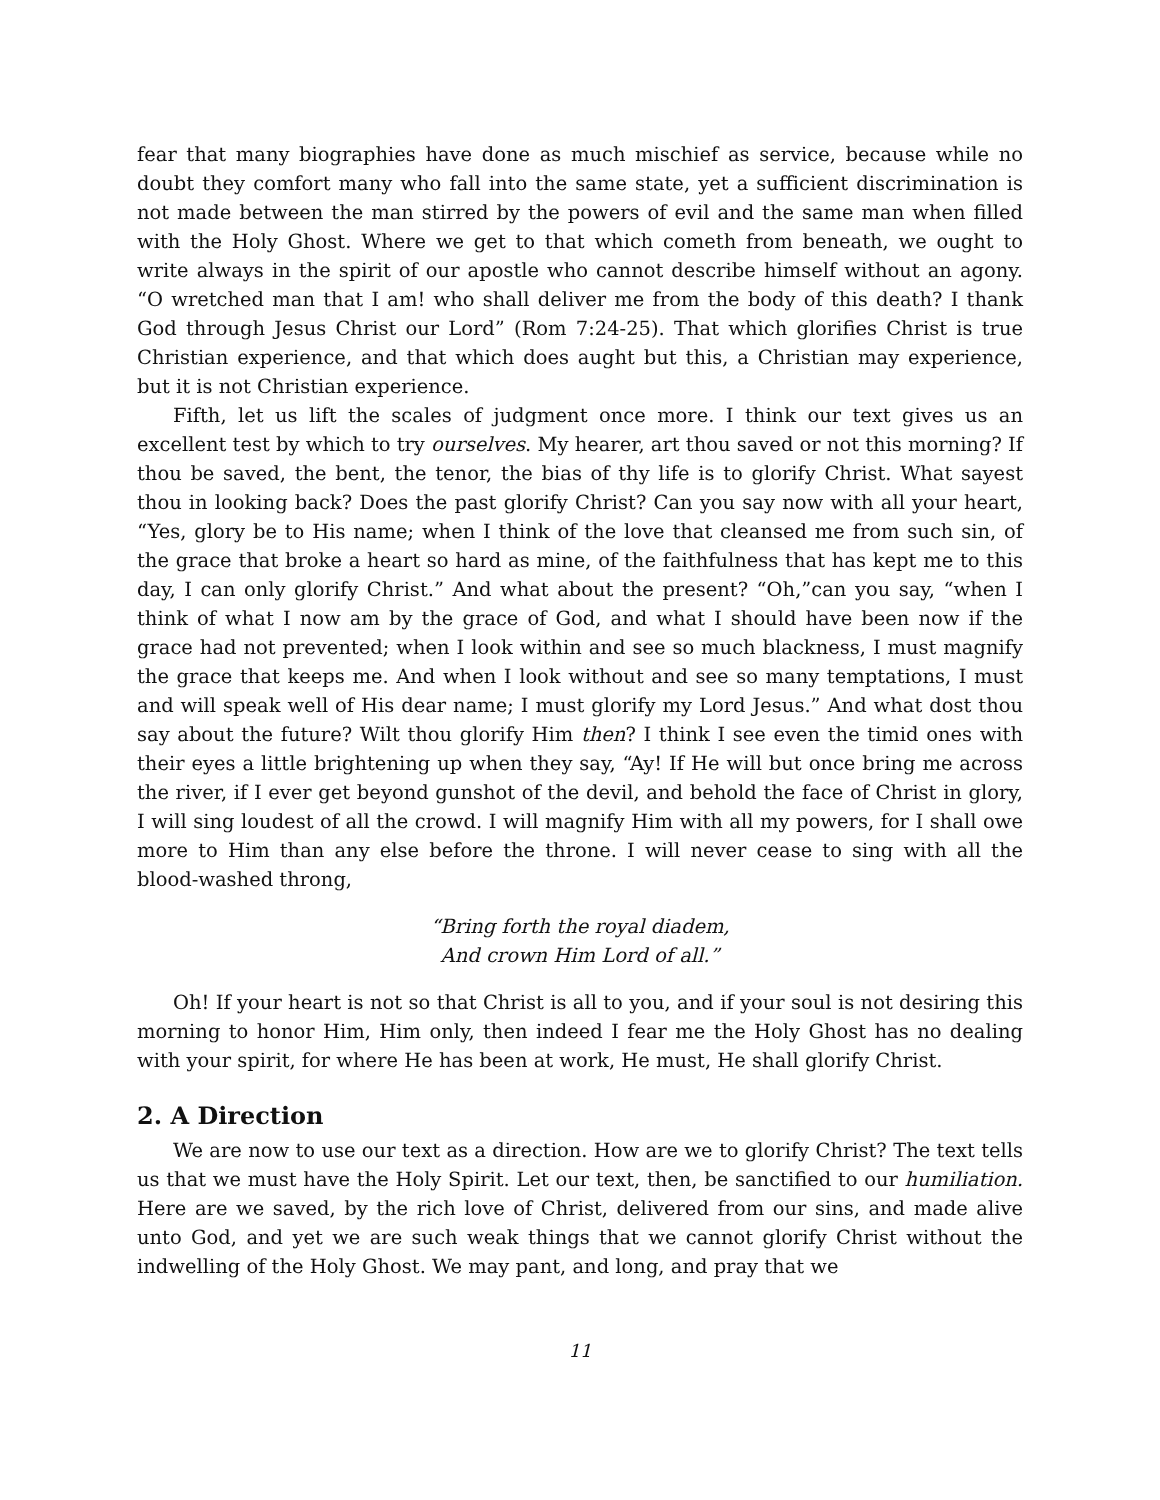fear that many biographies have done as much mischief as service, because while no doubt they comfort many who fall into the same state, yet a sufficient discrimination is not made between the man stirred by the powers of evil and the same man when filled with the Holy Ghost. Where we get to that which cometh from beneath, we ought to write always in the spirit of our apostle who cannot describe himself without an agony. “O wretched man that I am! who shall deliver me from the body of this death? I thank God through Jesus Christ our Lord” (Rom 7:24-25). That which glorifies Christ is true Christian experience, and that which does aught but this, a Christian may experience, but it is not Christian experience.
Fifth, let us lift the scales of judgment once more. I think our text gives us an excellent test by which to try ourselves. My hearer, art thou saved or not this morning? If thou be saved, the bent, the tenor, the bias of thy life is to glorify Christ. What sayest thou in looking back? Does the past glorify Christ? Can you say now with all your heart, “Yes, glory be to His name; when I think of the love that cleansed me from such sin, of the grace that broke a heart so hard as mine, of the faithfulness that has kept me to this day, I can only glorify Christ.” And what about the present? “Oh,”can you say, “when I think of what I now am by the grace of God, and what I should have been now if the grace had not prevented; when I look within and see so much blackness, I must magnify the grace that keeps me. And when I look without and see so many temptations, I must and will speak well of His dear name; I must glorify my Lord Jesus.” And what dost thou say about the future? Wilt thou glorify Him then? I think I see even the timid ones with their eyes a little brightening up when they say, “Ay! If He will but once bring me across the river, if I ever get beyond gunshot of the devil, and behold the face of Christ in glory, I will sing loudest of all the crowd. I will magnify Him with all my powers, for I shall owe more to Him than any else before the throne. I will never cease to sing with all the blood-washed throng,
“Bring forth the royal diadem,
And crown Him Lord of all.”
Oh! If your heart is not so that Christ is all to you, and if your soul is not desiring this morning to honor Him, Him only, then indeed I fear me the Holy Ghost has no dealing with your spirit, for where He has been at work, He must, He shall glorify Christ.
2. A Direction
We are now to use our text as a direction. How are we to glorify Christ? The text tells us that we must have the Holy Spirit. Let our text, then, be sanctified to our humiliation. Here are we saved, by the rich love of Christ, delivered from our sins, and made alive unto God, and yet we are such weak things that we cannot glorify Christ without the indwelling of the Holy Ghost. We may pant, and long, and pray that we
11